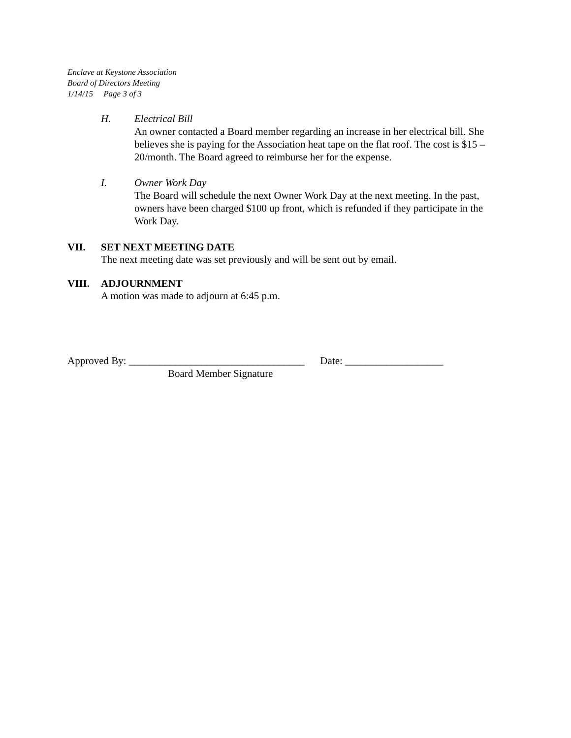Enclave at Keystone Association
Board of Directors Meeting
1/14/15 Page 3 of 3
H. Electrical Bill
An owner contacted a Board member regarding an increase in her electrical bill. She believes she is paying for the Association heat tape on the flat roof. The cost is $15 – 20/month. The Board agreed to reimburse her for the expense.
I. Owner Work Day
The Board will schedule the next Owner Work Day at the next meeting. In the past, owners have been charged $100 up front, which is refunded if they participate in the Work Day.
VII. SET NEXT MEETING DATE
The next meeting date was set previously and will be sent out by email.
VIII. ADJOURNMENT
A motion was made to adjourn at 6:45 p.m.
Approved By: __________________________________ Date: ___________________
Board Member Signature